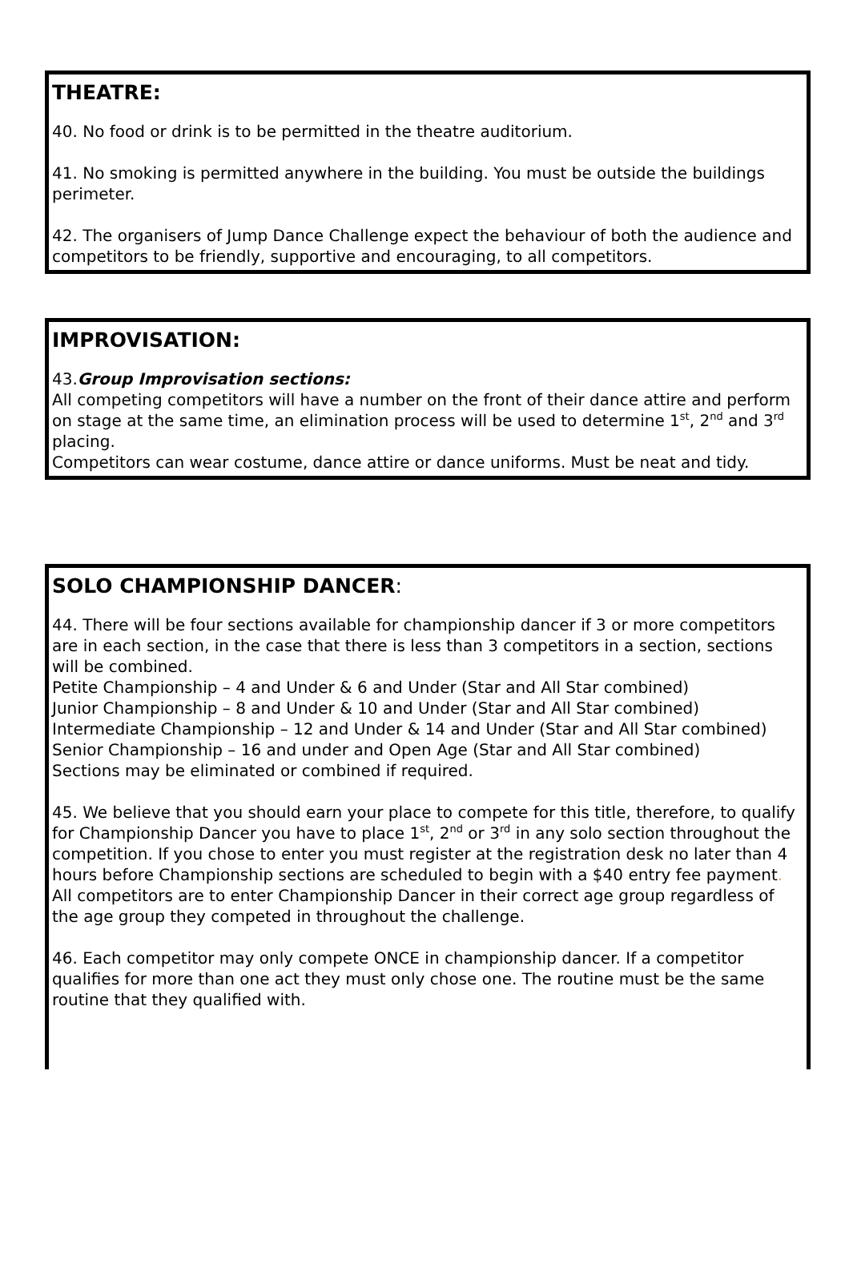THEATRE:
40. No food or drink is to be permitted in the theatre auditorium.
41. No smoking is permitted anywhere in the building. You must be outside the buildings perimeter.
42. The organisers of Jump Dance Challenge expect the behaviour of both the audience and competitors to be friendly, supportive and encouraging, to all competitors.
IMPROVISATION:
43.Group Improvisation sections:
All competing competitors will have a number on the front of their dance attire and perform on stage at the same time, an elimination process will be used to determine 1<sup>st</sup>, 2<sup>nd</sup> and 3<sup>rd</sup> placing.
Competitors can wear costume, dance attire or dance uniforms. Must be neat and tidy.
SOLO CHAMPIONSHIP DANCER:
44. There will be four sections available for championship dancer if 3 or more competitors are in each section, in the case that there is less than 3 competitors in a section, sections will be combined.
Petite Championship – 4 and Under & 6 and Under (Star and All Star combined)
Junior Championship – 8 and Under & 10 and Under (Star and All Star combined)
Intermediate Championship – 12 and Under & 14 and Under (Star and All Star combined)
Senior Championship – 16 and under and Open Age (Star and All Star combined)
Sections may be eliminated or combined if required.
45. We believe that you should earn your place to compete for this title, therefore, to qualify for Championship Dancer you have to place 1<sup>st</sup>, 2<sup>nd</sup> or 3<sup>rd</sup> in any solo section throughout the competition. If you chose to enter you must register at the registration desk no later than 4 hours before Championship sections are scheduled to begin with a $40 entry fee payment. All competitors are to enter Championship Dancer in their correct age group regardless of the age group they competed in throughout the challenge.
46. Each competitor may only compete ONCE in championship dancer. If a competitor qualifies for more than one act they must only chose one. The routine must be the same routine that they qualified with.